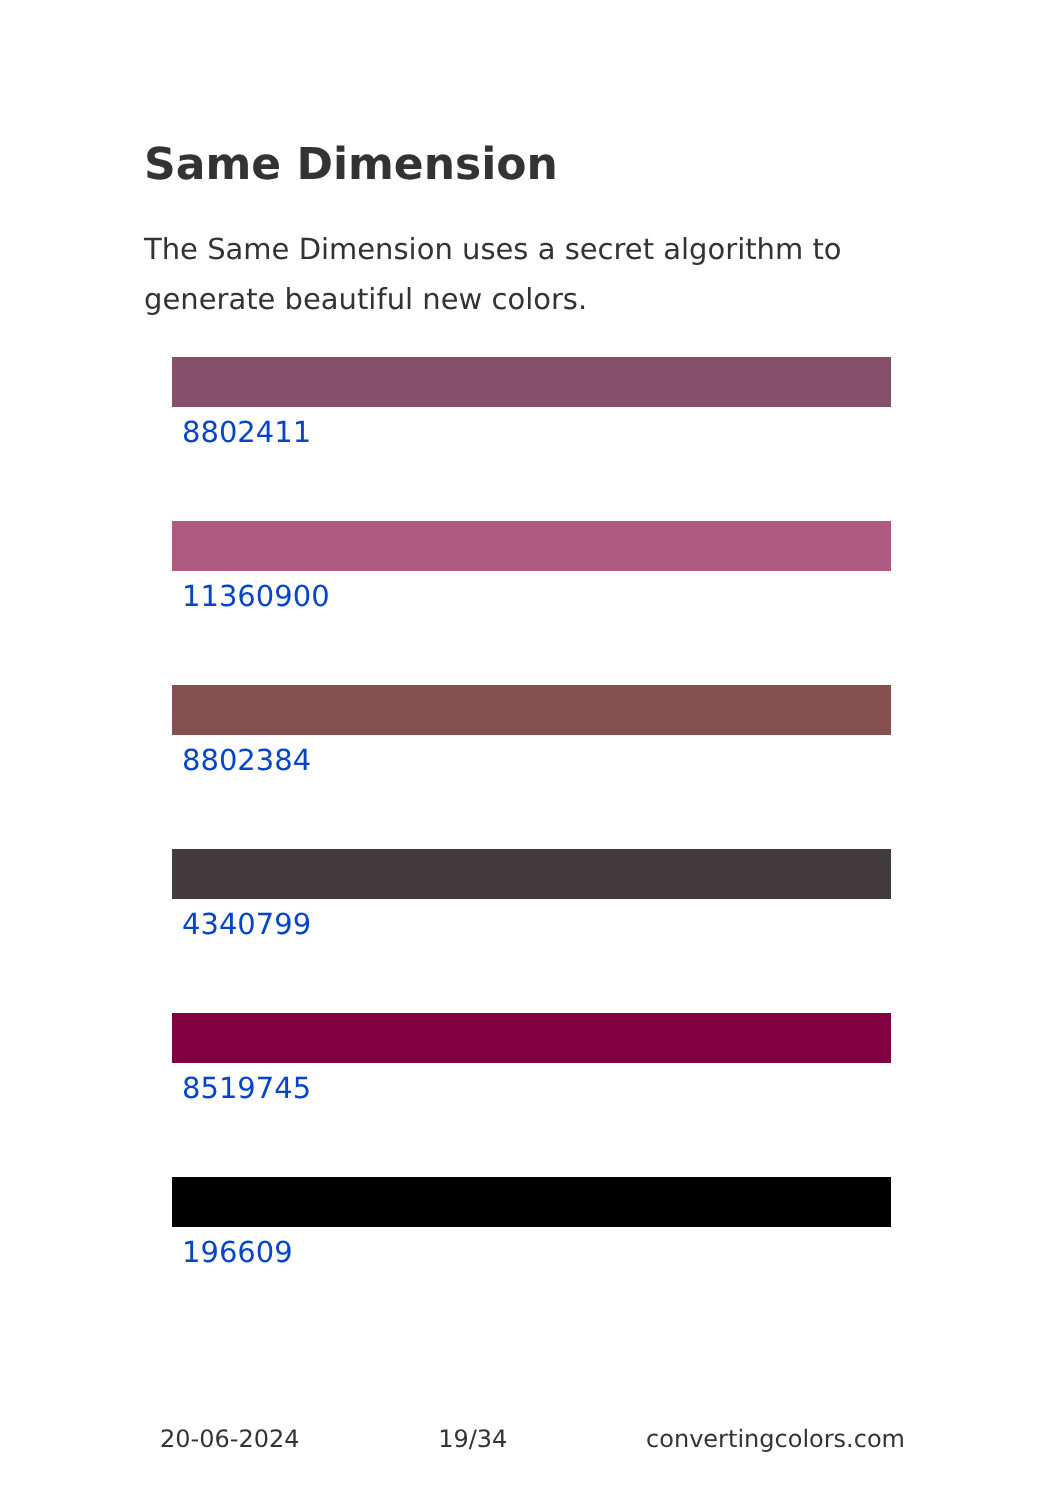Same Dimension
The Same Dimension uses a secret algorithm to generate beautiful new colors.
8802411
11360900
8802384
4340799
8519745
196609
20-06-2024 19/34 convertingcolors.com